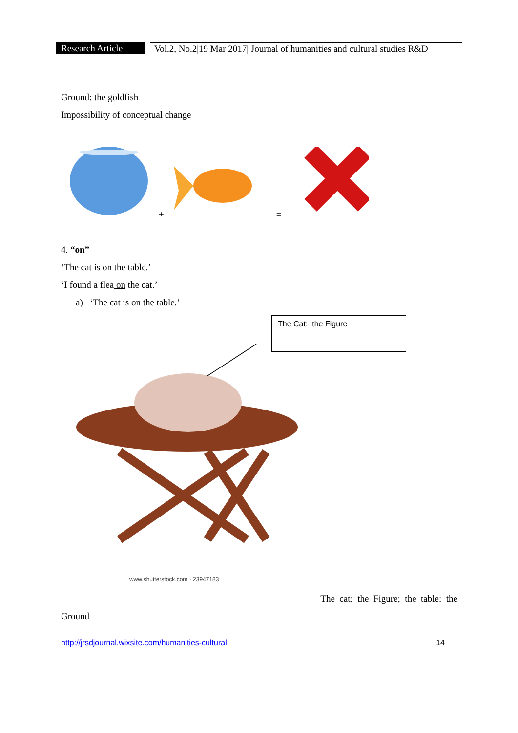Research Article
Vol.2, No.2|19 Mar 2017| Journal of humanities and cultural studies R&D
Ground: the goldfish
Impossibility of conceptual change
+ =
4. “on”
‘The cat is on the table.’
‘I found a flea on the cat.’
a) ‘The cat is on the table.’
www.shutterstock.com · 23947183
The cat: the Figure; the table: the
Ground
The Cat: the Figure
http://jrsdjournal.wixsite.com/humanities-cultural 14